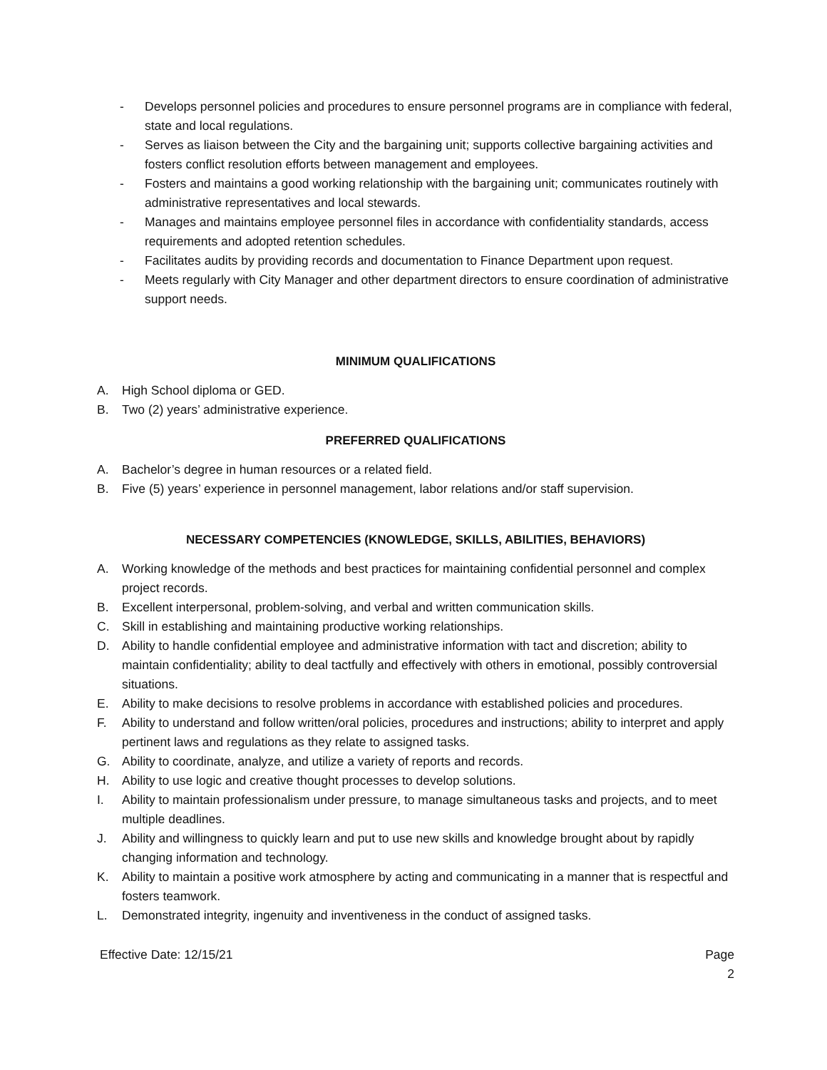- Develops personnel policies and procedures to ensure personnel programs are in compliance with federal, state and local regulations.
- Serves as liaison between the City and the bargaining unit; supports collective bargaining activities and fosters conflict resolution efforts between management and employees.
- Fosters and maintains a good working relationship with the bargaining unit; communicates routinely with administrative representatives and local stewards.
- Manages and maintains employee personnel files in accordance with confidentiality standards, access requirements and adopted retention schedules.
- Facilitates audits by providing records and documentation to Finance Department upon request.
- Meets regularly with City Manager and other department directors to ensure coordination of administrative support needs.
MINIMUM QUALIFICATIONS
A. High School diploma or GED.
B. Two (2) years’ administrative experience.
PREFERRED QUALIFICATIONS
A. Bachelor’s degree in human resources or a related field.
B. Five (5) years’ experience in personnel management, labor relations and/or staff supervision.
NECESSARY COMPETENCIES (KNOWLEDGE, SKILLS, ABILITIES, BEHAVIORS)
A. Working knowledge of the methods and best practices for maintaining confidential personnel and complex project records.
B. Excellent interpersonal, problem-solving, and verbal and written communication skills.
C. Skill in establishing and maintaining productive working relationships.
D. Ability to handle confidential employee and administrative information with tact and discretion; ability to maintain confidentiality; ability to deal tactfully and effectively with others in emotional, possibly controversial situations.
E. Ability to make decisions to resolve problems in accordance with established policies and procedures.
F. Ability to understand and follow written/oral policies, procedures and instructions; ability to interpret and apply pertinent laws and regulations as they relate to assigned tasks.
G. Ability to coordinate, analyze, and utilize a variety of reports and records.
H. Ability to use logic and creative thought processes to develop solutions.
I. Ability to maintain professionalism under pressure, to manage simultaneous tasks and projects, and to meet multiple deadlines.
J. Ability and willingness to quickly learn and put to use new skills and knowledge brought about by rapidly changing information and technology.
K. Ability to maintain a positive work atmosphere by acting and communicating in a manner that is respectful and fosters teamwork.
L. Demonstrated integrity, ingenuity and inventiveness in the conduct of assigned tasks.
Effective Date: 12/15/21 Page
2